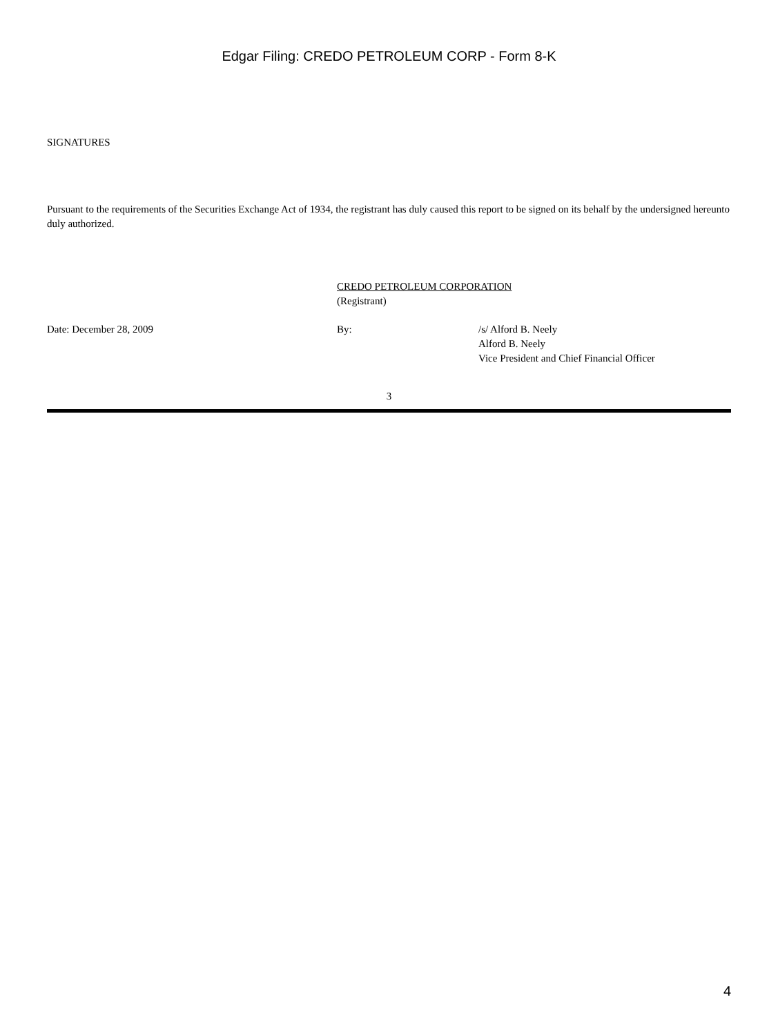Edgar Filing: CREDO PETROLEUM CORP - Form 8-K
SIGNATURES
Pursuant to the requirements of the Securities Exchange Act of 1934, the registrant has duly caused this report to be signed on its behalf by the undersigned hereunto duly authorized.
CREDO PETROLEUM CORPORATION
(Registrant)
Date: December 28, 2009
By:
/s/ Alford B. Neely
Alford B. Neely
Vice President and Chief Financial Officer
3
4